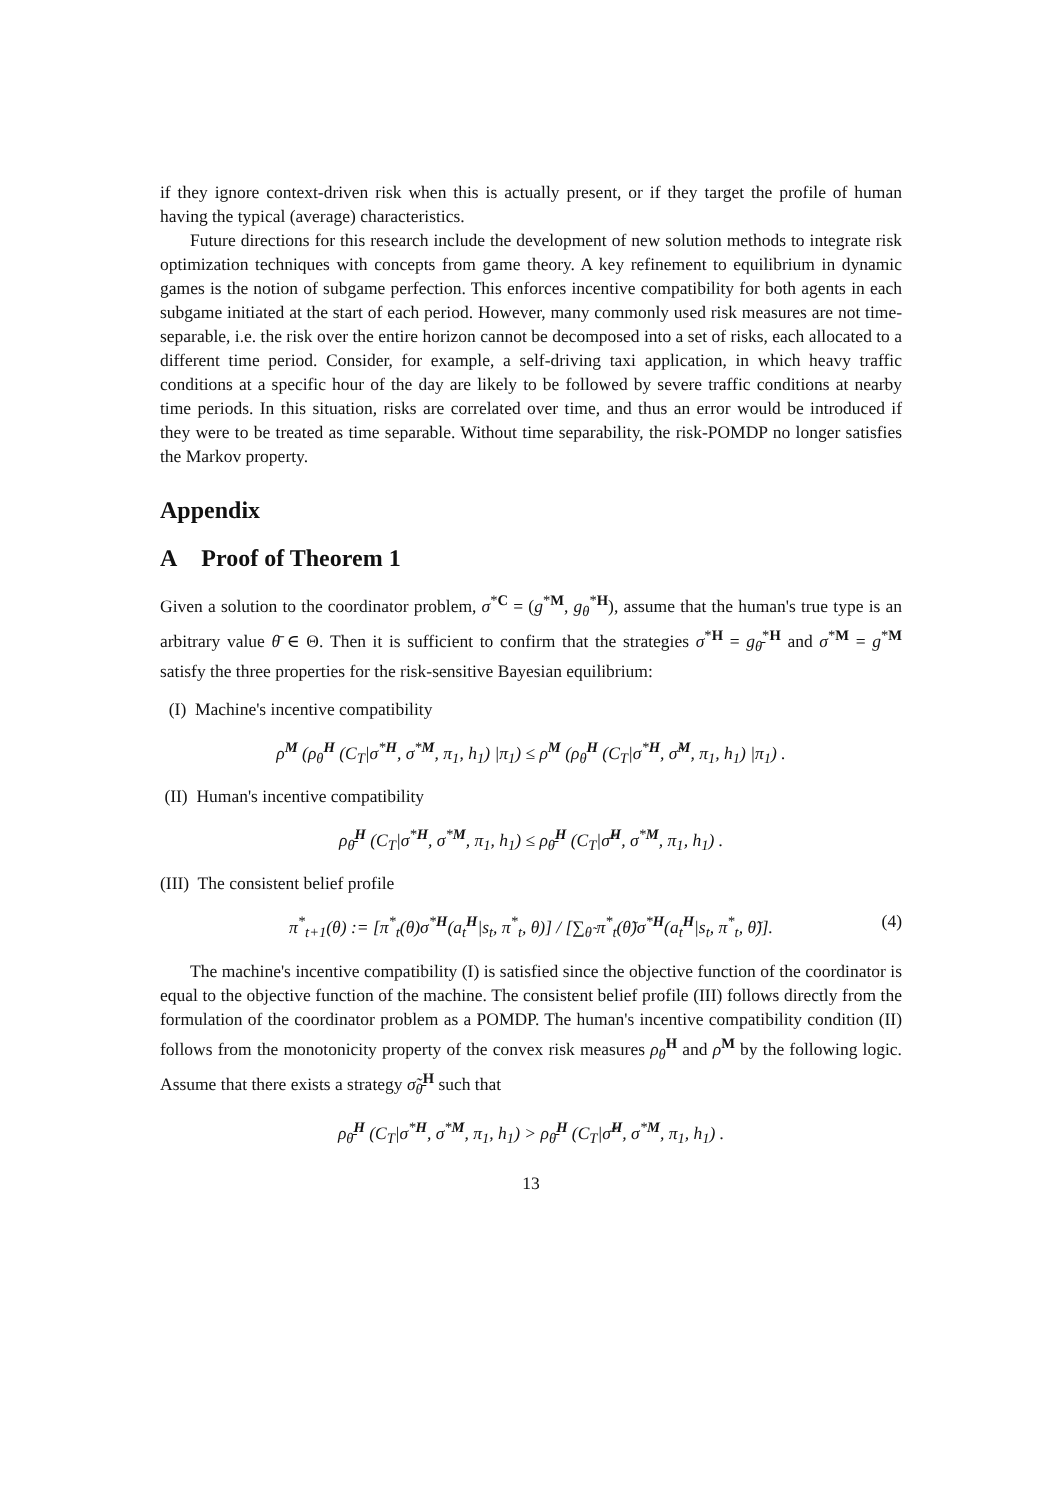if they ignore context-driven risk when this is actually present, or if they target the profile of human having the typical (average) characteristics.
Future directions for this research include the development of new solution methods to integrate risk optimization techniques with concepts from game theory. A key refinement to equilibrium in dynamic games is the notion of subgame perfection. This enforces incentive compatibility for both agents in each subgame initiated at the start of each period. However, many commonly used risk measures are not time-separable, i.e. the risk over the entire horizon cannot be decomposed into a set of risks, each allocated to a different time period. Consider, for example, a self-driving taxi application, in which heavy traffic conditions at a specific hour of the day are likely to be followed by severe traffic conditions at nearby time periods. In this situation, risks are correlated over time, and thus an error would be introduced if they were to be treated as time separable. Without time separability, the risk-POMDP no longer satisfies the Markov property.
Appendix
A Proof of Theorem 1
Given a solution to the coordinator problem, σ<sup>*C</sup> = (g<sup>*M</sup>, g<sub>θ</sub><sup>*H</sup>), assume that the human's true type is an arbitrary value θ̄ ∈ Θ. Then it is sufficient to confirm that the strategies σ<sup>*H</sup> = g<sub>θ̄</sub><sup>*H</sup> and σ<sup>*M</sup> = g<sup>*M</sup> satisfy the three properties for the risk-sensitive Bayesian equilibrium:
(I) Machine's incentive compatibility
ρ<sup>M</sup> (ρ<sub>θ</sub><sup>H</sup> (C<sub>T</sub>|σ<sup>*H</sup>, σ<sup>*M</sup>, π<sub>1</sub>, h<sub>1</sub>) |π<sub>1</sub>) ≤ ρ<sup>M</sup> (ρ<sub>θ</sub><sup>H</sup> (C<sub>T</sub>|σ<sup>*H</sup>, σ̃<sup>M</sup>, π<sub>1</sub>, h<sub>1</sub>) |π<sub>1</sub>) .
(II) Human's incentive compatibility
ρ<sub>θ̄</sub><sup>H</sup> (C<sub>T</sub>|σ<sup>*H</sup>, σ<sup>*M</sup>, π<sub>1</sub>, h<sub>1</sub>) ≤ ρ<sub>θ̄</sub><sup>H</sup> (C<sub>T</sub>|σ̃<sup>H</sup>, σ<sup>*M</sup>, π<sub>1</sub>, h<sub>1</sub>) .
(III) The consistent belief profile
π<sup>*</sup><sub>t+1</sub>(θ) := [π<sup>*</sup><sub>t</sub>(θ)σ<sup>*H</sup>(a<sub>t</sub><sup>H</sup>|s<sub>t</sub>, π<sup>*</sup><sub>t</sub>, θ)] / [∑<sub>θ̃</sub> π<sup>*</sup><sub>t</sub>(θ̃)σ<sup>*H</sup>(a<sub>t</sub><sup>H</sup>|s<sub>t</sub>, π<sup>*</sup><sub>t</sub>, θ̃)]. (4)
The machine's incentive compatibility (I) is satisfied since the objective function of the coordinator is equal to the objective function of the machine. The consistent belief profile (III) follows directly from the formulation of the coordinator problem as a POMDP. The human's incentive compatibility condition (II) follows from the monotonicity property of the convex risk measures ρ<sub>θ</sub><sup>H</sup> and ρ<sup>M</sup> by the following logic. Assume that there exists a strategy σ̃<sub>θ̄</sub><sup>H</sup> such that
ρ<sub>θ̄</sub><sup>H</sup> (C<sub>T</sub>|σ<sup>*H</sup>, σ<sup>*M</sup>, π<sub>1</sub>, h<sub>1</sub>) > ρ<sub>θ̄</sub><sup>H</sup> (C<sub>T</sub>|σ̃<sup>H</sup>, σ<sup>*M</sup>, π<sub>1</sub>, h<sub>1</sub>) .
13